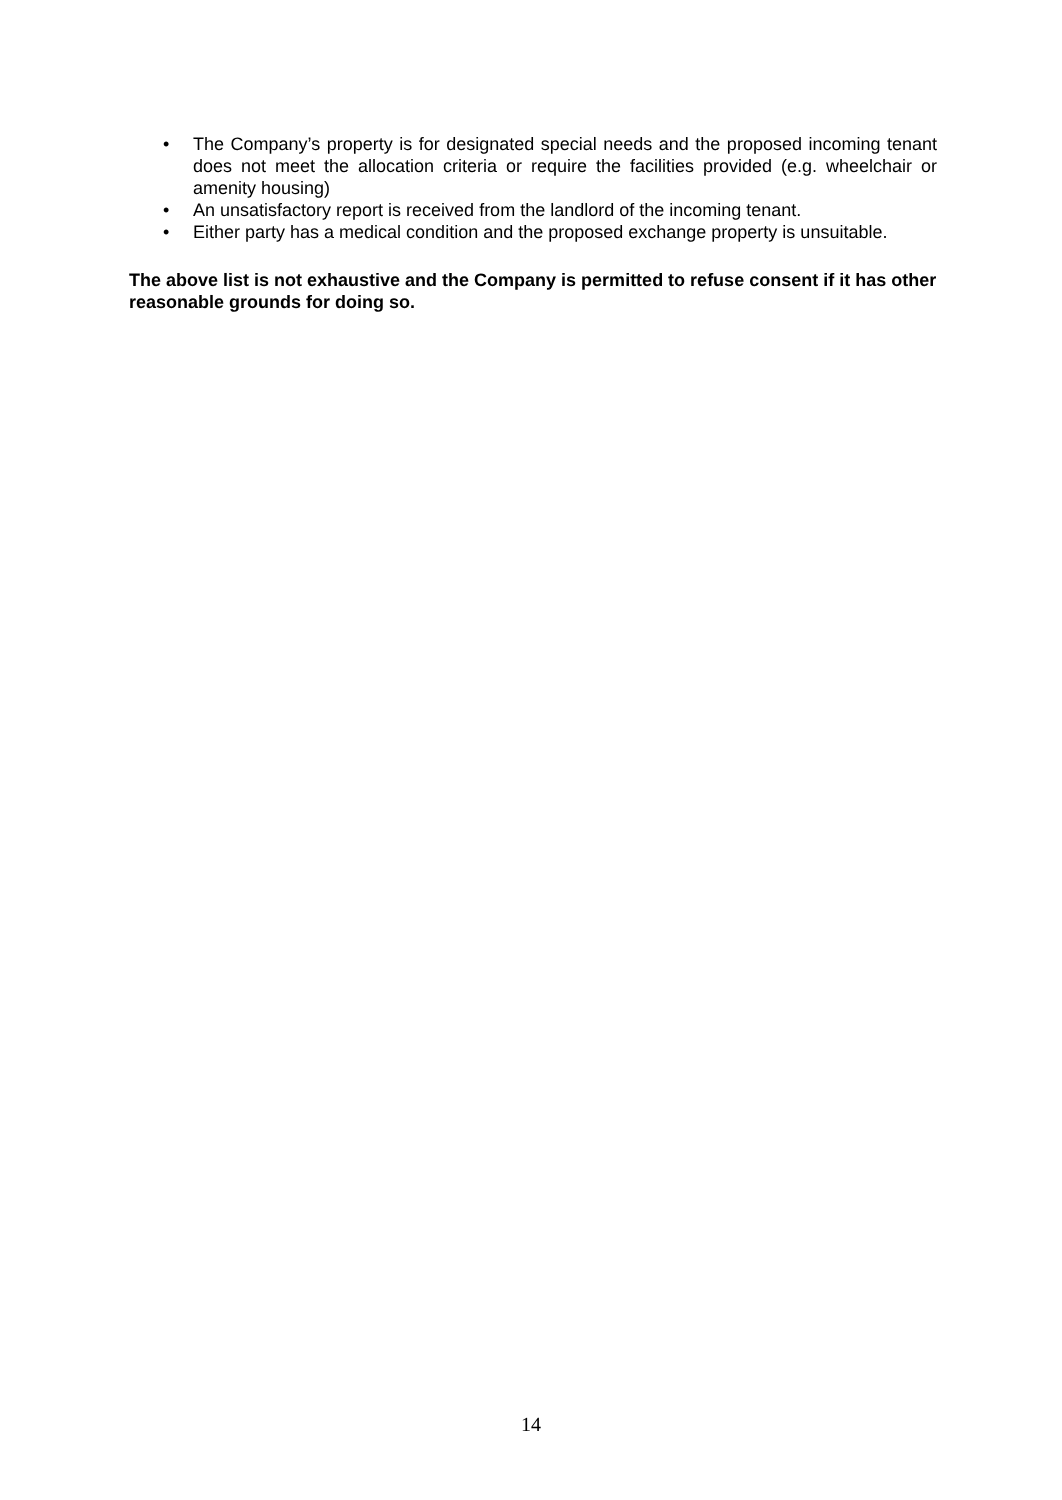• The Company’s property is for designated special needs and the proposed incoming tenant does not meet the allocation criteria or require the facilities provided (e.g. wheelchair or amenity housing)
• An unsatisfactory report is received from the landlord of the incoming tenant.
• Either party has a medical condition and the proposed exchange property is unsuitable.
The above list is not exhaustive and the Company is permitted to refuse consent if it has other reasonable grounds for doing so.
14